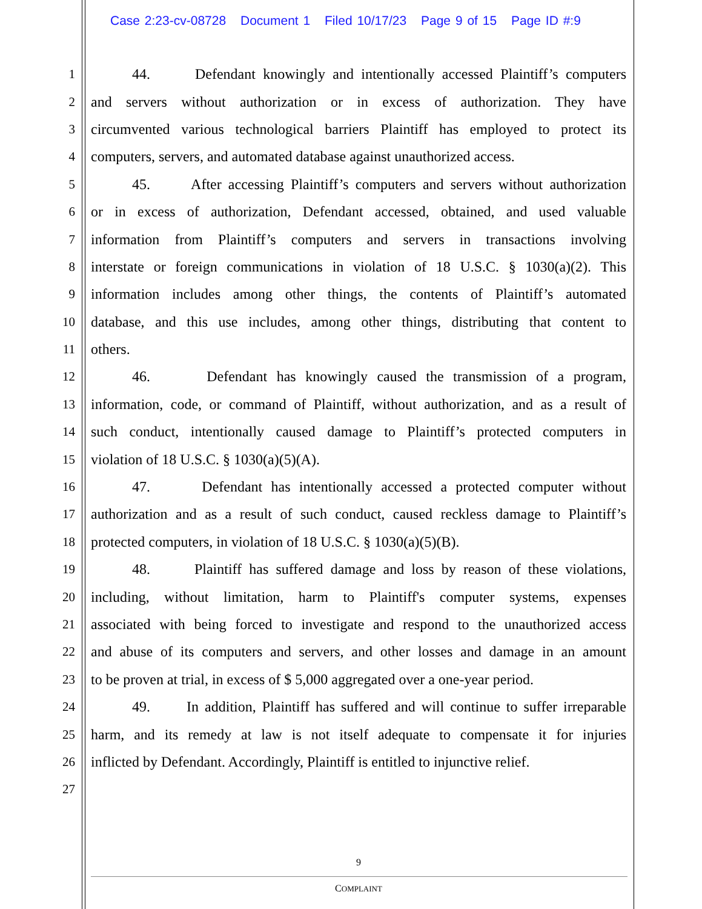Case 2:23-cv-08728 Document 1 Filed 10/17/23 Page 9 of 15 Page ID #:9
1
44. Defendant knowingly and intentionally accessed Plaintiff’s computers
2
and servers without authorization or in excess of authorization. They have
3
circumvented various technological barriers Plaintiff has employed to protect its
4
computers, servers, and automated database against unauthorized access.
5
45. After accessing Plaintiff’s computers and servers without authorization
6
or in excess of authorization, Defendant accessed, obtained, and used valuable
7
information from Plaintiff’s computers and servers in transactions involving
8
interstate or foreign communications in violation of 18 U.S.C. § 1030(a)(2). This
9
information includes among other things, the contents of Plaintiff’s automated
10
database, and this use includes, among other things, distributing that content to
11 others.
12
46. Defendant has knowingly caused the transmission of a program,
13
information, code, or command of Plaintiff, without authorization, and as a result of
14
such conduct, intentionally caused damage to Plaintiff’s protected computers in
15 violation of 18 U.S.C. § 1030(a)(5)(A).
16
47. Defendant has intentionally accessed a protected computer without
17
authorization and as a result of such conduct, caused reckless damage to Plaintiff’s
18
protected computers, in violation of 18 U.S.C. § 1030(a)(5)(B).
19
48. Plaintiff has suffered damage and loss by reason of these violations,
20
including, without limitation, harm to Plaintiff's computer systems, expenses
21
associated with being forced to investigate and respond to the unauthorized access
22
and abuse of its computers and servers, and other losses and damage in an amount
23
to be proven at trial, in excess of $ 5,000 aggregated over a one-year period.
24
49. In addition, Plaintiff has suffered and will continue to suffer irreparable
25
harm, and its remedy at law is not itself adequate to compensate it for injuries
26
inflicted by Defendant. Accordingly, Plaintiff is entitled to injunctive relief.
27
9
COMPLAINT